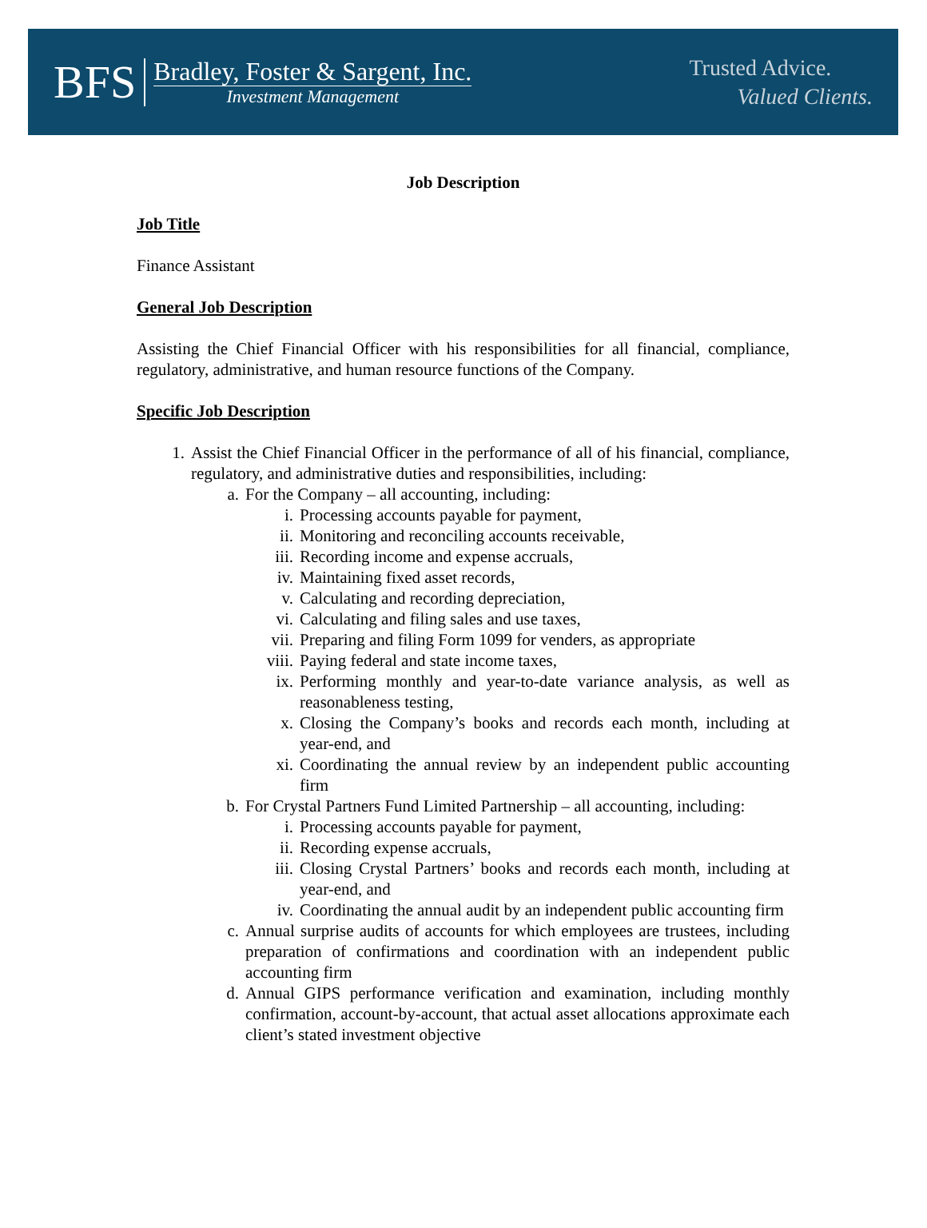BFS
Bradley, Foster & Sargent, Inc.
Investment Management
Trusted Advice.
Valued Clients.
Job Description
Job Title
Finance Assistant
General Job Description
Assisting the Chief Financial Officer with his responsibilities for all financial, compliance, regulatory, administrative, and human resource functions of the Company.
Specific Job Description
1. Assist the Chief Financial Officer in the performance of all of his financial, compliance, regulatory, and administrative duties and responsibilities, including:
a. For the Company – all accounting, including:
i. Processing accounts payable for payment,
ii. Monitoring and reconciling accounts receivable,
iii. Recording income and expense accruals,
iv. Maintaining fixed asset records,
v. Calculating and recording depreciation,
vi. Calculating and filing sales and use taxes,
vii. Preparing and filing Form 1099 for venders, as appropriate
viii. Paying federal and state income taxes,
ix. Performing monthly and year-to-date variance analysis, as well as reasonableness testing,
x. Closing the Company’s books and records each month, including at year-end, and
xi. Coordinating the annual review by an independent public accounting firm
b. For Crystal Partners Fund Limited Partnership – all accounting, including:
i. Processing accounts payable for payment,
ii. Recording expense accruals,
iii. Closing Crystal Partners’ books and records each month, including at year-end, and
iv. Coordinating the annual audit by an independent public accounting firm
c. Annual surprise audits of accounts for which employees are trustees, including preparation of confirmations and coordination with an independent public accounting firm
d. Annual GIPS performance verification and examination, including monthly confirmation, account-by-account, that actual asset allocations approximate each client’s stated investment objective